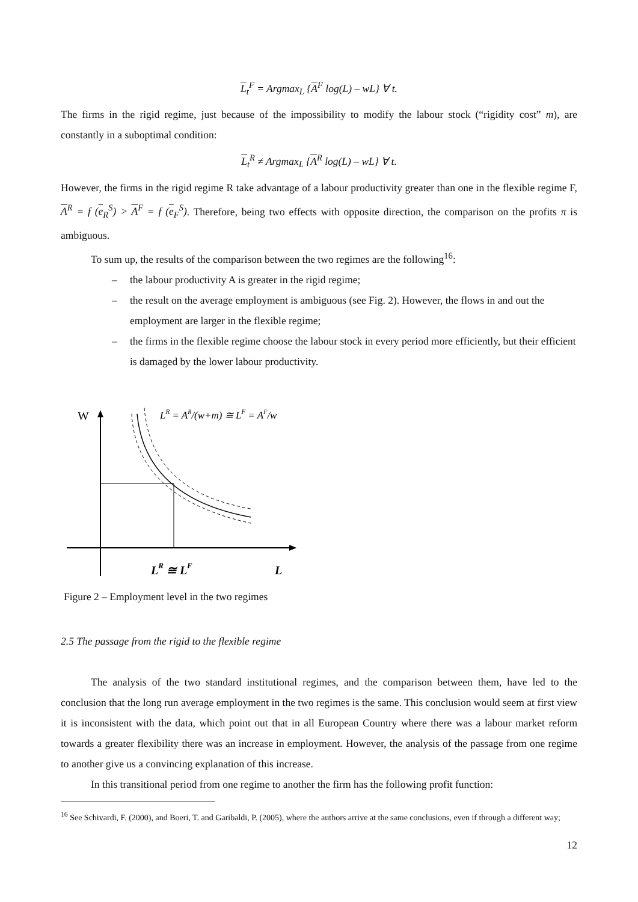L<sub>t</sub><sup>F</sup> = Argmax<sub>L</sub> {A<sup>F</sup> log(L) – wL} ∀ t.
The firms in the rigid regime, just because of the impossibility to modify the labour stock (“rigidity cost” m), are constantly in a suboptimal condition:
L<sub>t</sub><sup>R</sup> ≠ Argmax<sub>L</sub> {A<sup>R</sup> log(L) – wL} ∀ t.
However, the firms in the rigid regime R take advantage of a labour productivity greater than one in the flexible regime F, A<sup>R</sup> = f (e<sub>R</sub><sup>S</sup>) > A<sup>F</sup> = f (e<sub>F</sub><sup>S</sup>). Therefore, being two effects with opposite direction, the comparison on the profits π is ambiguous.
To sum up, the results of the comparison between the two regimes are the following<sup>16</sup>:
– the labour productivity A is greater in the rigid regime;
– the result on the average employment is ambiguous (see Fig. 2). However, the flows in and out the employment are larger in the flexible regime;
– the firms in the flexible regime choose the labour stock in every period more efficiently, but their efficient is damaged by the lower labour productivity.
W
LR = AR/(w+m) ≅ LF = AF/w
LR ≅ LF
L
Figure 2 – Employment level in the two regimes
2.5 The passage from the rigid to the flexible regime
The analysis of the two standard institutional regimes, and the comparison between them, have led to the conclusion that the long run average employment in the two regimes is the same. This conclusion would seem at first view it is inconsistent with the data, which point out that in all European Country where there was a labour market reform towards a greater flexibility there was an increase in employment. However, the analysis of the passage from one regime to another give us a convincing explanation of this increase.
In this transitional period from one regime to another the firm has the following profit function:
<sup>16</sup> See Schivardi, F. (2000), and Boeri, T. and Garibaldi, P. (2005), where the authors arrive at the same conclusions, even if through a different way;
12